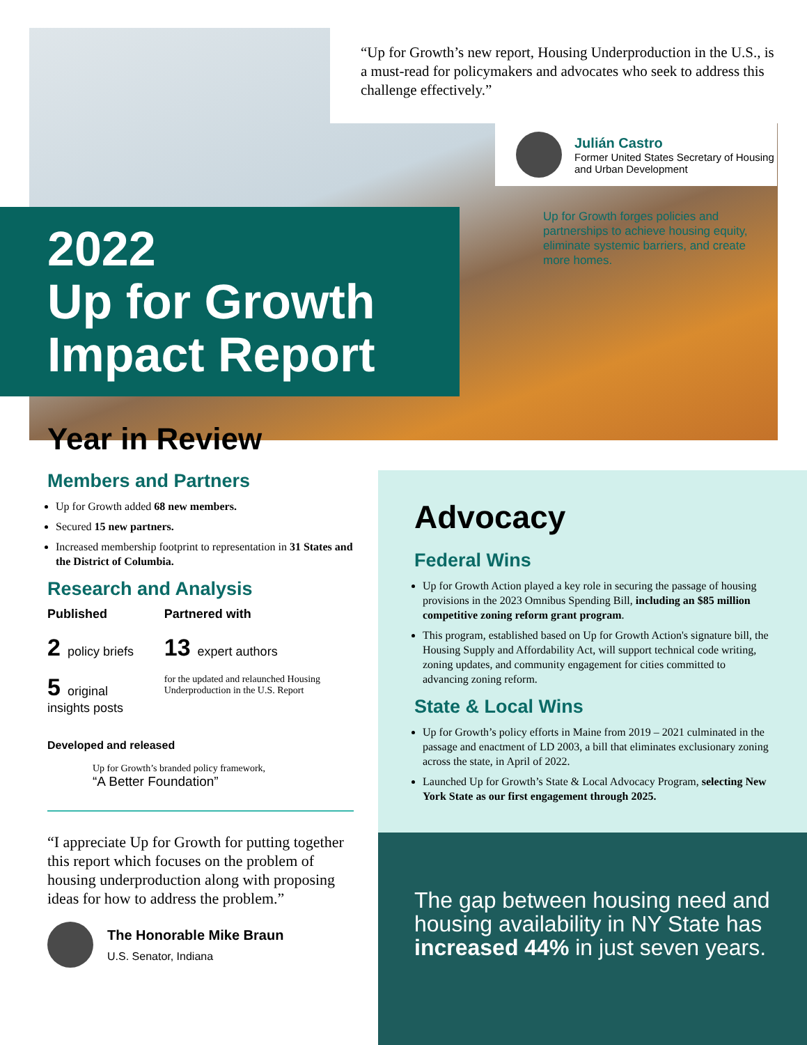“Up for Growth’s new report, Housing Underproduction in the U.S., is a must-read for policymakers and advocates who seek to address this challenge effectively.”
Julián Castro
Former United States Secretary of Housing and Urban Development
Up for Growth forges policies and partnerships to achieve housing equity, eliminate systemic barriers, and create more homes.
2022
Up for Growth
Impact Report
Year in Review
Members and Partners
Up for Growth added 68 new members.
Secured 15 new partners.
Increased membership footprint to representation in 31 States and the District of Columbia.
Research and Analysis
Published
2 policy briefs
5 original insights posts
Partnered with
13 expert authors
for the updated and relaunched Housing Underproduction in the U.S. Report
Developed and released
Up for Growth’s branded policy framework,
“A Better Foundation”
“I appreciate Up for Growth for putting together this report which focuses on the problem of housing underproduction along with proposing ideas for how to address the problem.”
The Honorable Mike Braun
U.S. Senator, Indiana
Advocacy
Federal Wins
Up for Growth Action played a key role in securing the passage of housing provisions in the 2023 Omnibus Spending Bill, including an $85 million competitive zoning reform grant program.
This program, established based on Up for Growth Action's signature bill, the Housing Supply and Affordability Act, will support technical code writing, zoning updates, and community engagement for cities committed to advancing zoning reform.
State & Local Wins
Up for Growth’s policy efforts in Maine from 2019 – 2021 culminated in the passage and enactment of LD 2003, a bill that eliminates exclusionary zoning across the state, in April of 2022.
Launched Up for Growth’s State & Local Advocacy Program, selecting New York State as our first engagement through 2025.
The gap between housing need and housing availability in NY State has increased 44% in just seven years.